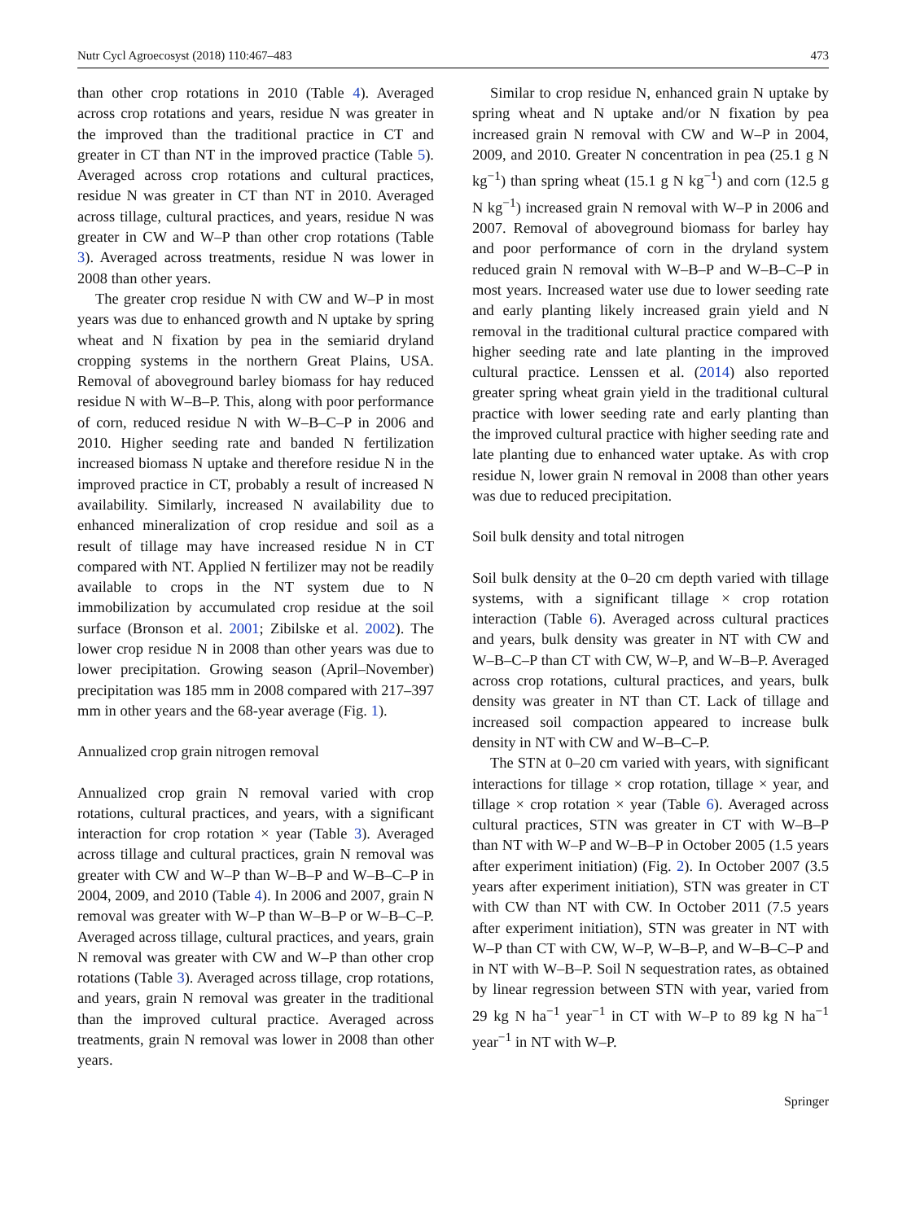Nutr Cycl Agroecosyst (2018) 110:467–483 473
than other crop rotations in 2010 (Table 4). Averaged across crop rotations and years, residue N was greater in the improved than the traditional practice in CT and greater in CT than NT in the improved practice (Table 5). Averaged across crop rotations and cultural practices, residue N was greater in CT than NT in 2010. Averaged across tillage, cultural practices, and years, residue N was greater in CW and W–P than other crop rotations (Table 3). Averaged across treatments, residue N was lower in 2008 than other years.
The greater crop residue N with CW and W–P in most years was due to enhanced growth and N uptake by spring wheat and N fixation by pea in the semiarid dryland cropping systems in the northern Great Plains, USA. Removal of aboveground barley biomass for hay reduced residue N with W–B–P. This, along with poor performance of corn, reduced residue N with W–B–C–P in 2006 and 2010. Higher seeding rate and banded N fertilization increased biomass N uptake and therefore residue N in the improved practice in CT, probably a result of increased N availability. Similarly, increased N availability due to enhanced mineralization of crop residue and soil as a result of tillage may have increased residue N in CT compared with NT. Applied N fertilizer may not be readily available to crops in the NT system due to N immobilization by accumulated crop residue at the soil surface (Bronson et al. 2001; Zibilske et al. 2002). The lower crop residue N in 2008 than other years was due to lower precipitation. Growing season (April–November) precipitation was 185 mm in 2008 compared with 217–397 mm in other years and the 68-year average (Fig. 1).
Annualized crop grain nitrogen removal
Annualized crop grain N removal varied with crop rotations, cultural practices, and years, with a significant interaction for crop rotation × year (Table 3). Averaged across tillage and cultural practices, grain N removal was greater with CW and W–P than W–B–P and W–B–C–P in 2004, 2009, and 2010 (Table 4). In 2006 and 2007, grain N removal was greater with W–P than W–B–P or W–B–C–P. Averaged across tillage, cultural practices, and years, grain N removal was greater with CW and W–P than other crop rotations (Table 3). Averaged across tillage, crop rotations, and years, grain N removal was greater in the traditional than the improved cultural practice. Averaged across treatments, grain N removal was lower in 2008 than other years.
Similar to crop residue N, enhanced grain N uptake by spring wheat and N uptake and/or N fixation by pea increased grain N removal with CW and W–P in 2004, 2009, and 2010. Greater N concentration in pea (25.1 g N kg<sup>−1</sup>) than spring wheat (15.1 g N kg<sup>−1</sup>) and corn (12.5 g N kg<sup>−1</sup>) increased grain N removal with W–P in 2006 and 2007. Removal of aboveground biomass for barley hay and poor performance of corn in the dryland system reduced grain N removal with W–B–P and W–B–C–P in most years. Increased water use due to lower seeding rate and early planting likely increased grain yield and N removal in the traditional cultural practice compared with higher seeding rate and late planting in the improved cultural practice. Lenssen et al. (2014) also reported greater spring wheat grain yield in the traditional cultural practice with lower seeding rate and early planting than the improved cultural practice with higher seeding rate and late planting due to enhanced water uptake. As with crop residue N, lower grain N removal in 2008 than other years was due to reduced precipitation.
Soil bulk density and total nitrogen
Soil bulk density at the 0–20 cm depth varied with tillage systems, with a significant tillage × crop rotation interaction (Table 6). Averaged across cultural practices and years, bulk density was greater in NT with CW and W–B–C–P than CT with CW, W–P, and W–B–P. Averaged across crop rotations, cultural practices, and years, bulk density was greater in NT than CT. Lack of tillage and increased soil compaction appeared to increase bulk density in NT with CW and W–B–C–P.
The STN at 0–20 cm varied with years, with significant interactions for tillage × crop rotation, tillage × year, and tillage × crop rotation × year (Table 6). Averaged across cultural practices, STN was greater in CT with W–B–P than NT with W–P and W–B–P in October 2005 (1.5 years after experiment initiation) (Fig. 2). In October 2007 (3.5 years after experiment initiation), STN was greater in CT with CW than NT with CW. In October 2011 (7.5 years after experiment initiation), STN was greater in NT with W–P than CT with CW, W–P, W–B–P, and W–B–C–P and in NT with W–B–P. Soil N sequestration rates, as obtained by linear regression between STN with year, varied from 29 kg N ha<sup>−1</sup> year<sup>−1</sup> in CT with W–P to 89 kg N ha<sup>−1</sup> year<sup>−1</sup> in NT with W–P.
Springer